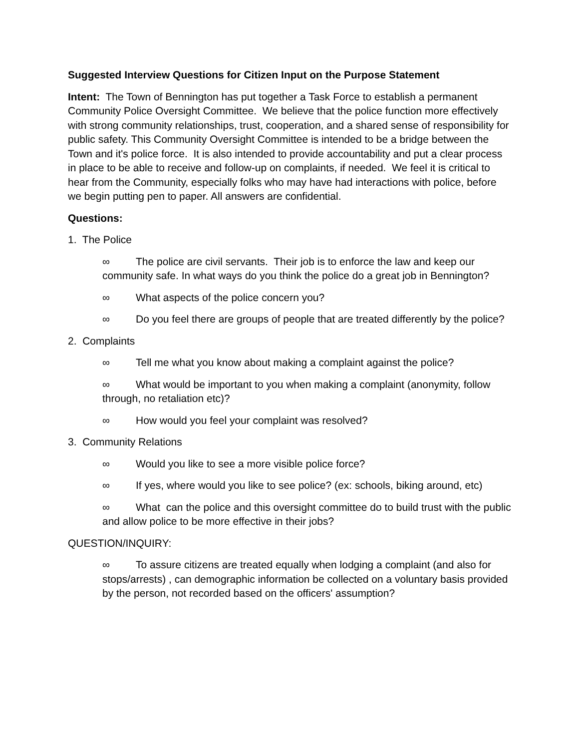Suggested Interview Questions for Citizen Input on the Purpose Statement
Intent: The Town of Bennington has put together a Task Force to establish a permanent Community Police Oversight Committee. We believe that the police function more effectively with strong community relationships, trust, cooperation, and a shared sense of responsibility for public safety. This Community Oversight Committee is intended to be a bridge between the Town and it's police force. It is also intended to provide accountability and put a clear process in place to be able to receive and follow-up on complaints, if needed. We feel it is critical to hear from the Community, especially folks who may have had interactions with police, before we begin putting pen to paper. All answers are confidential.
Questions:
1. The Police
∞ The police are civil servants. Their job is to enforce the law and keep our community safe. In what ways do you think the police do a great job in Bennington?
∞ What aspects of the police concern you?
∞ Do you feel there are groups of people that are treated differently by the police?
2. Complaints
∞ Tell me what you know about making a complaint against the police?
∞ What would be important to you when making a complaint (anonymity, follow through, no retaliation etc)?
∞ How would you feel your complaint was resolved?
3. Community Relations
∞ Would you like to see a more visible police force?
∞ If yes, where would you like to see police? (ex: schools, biking around, etc)
∞ What can the police and this oversight committee do to build trust with the public and allow police to be more effective in their jobs?
QUESTION/INQUIRY:
∞ To assure citizens are treated equally when lodging a complaint (and also for stops/arrests) , can demographic information be collected on a voluntary basis provided by the person, not recorded based on the officers' assumption?